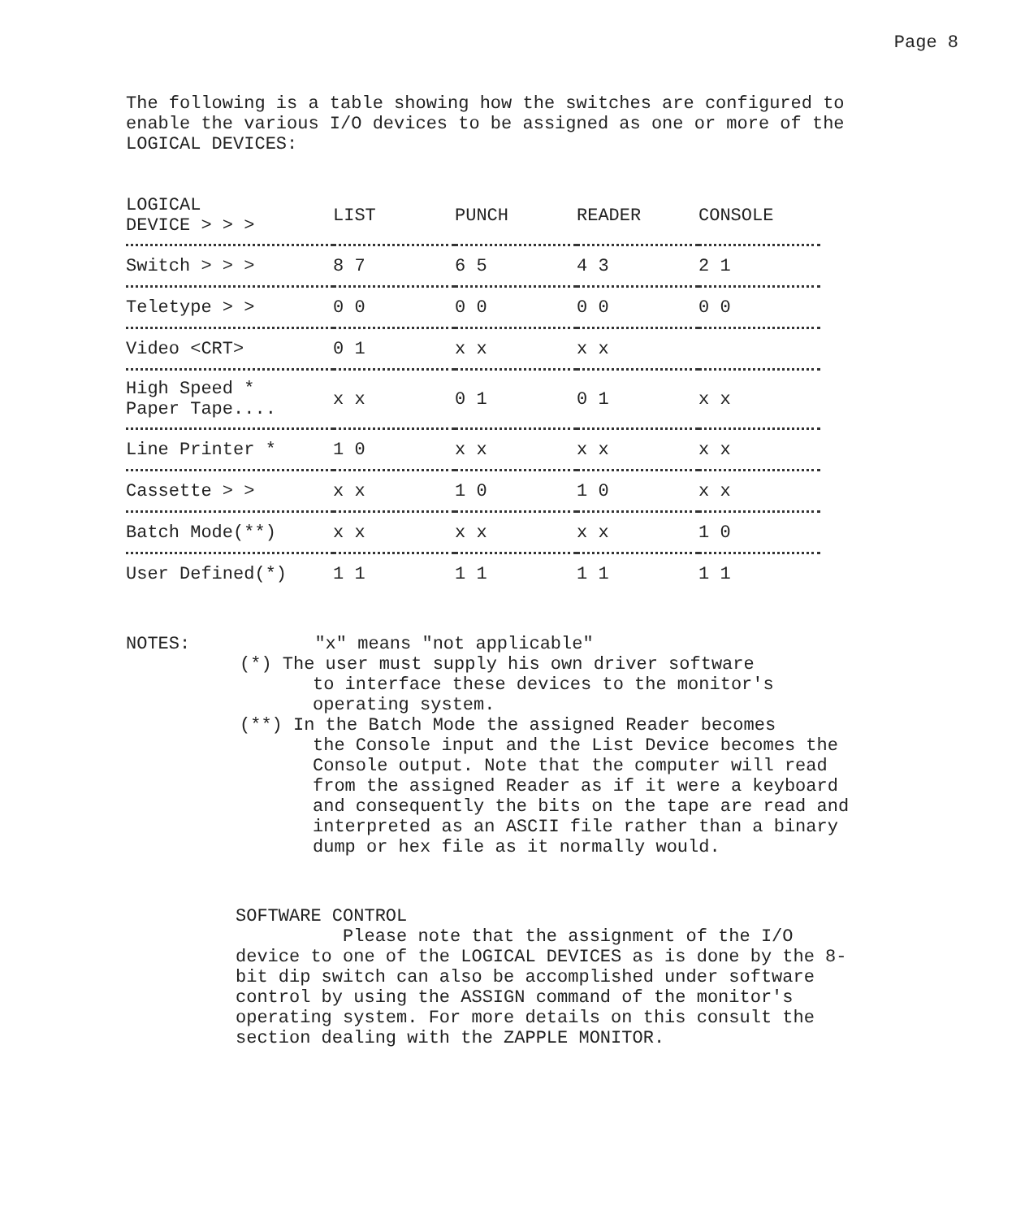Page 8
The following is a table showing how the switches are configured to enable the various I/O devices to be assigned as one or more of the LOGICAL DEVICES:
| LOGICAL DEVICE > > > | LIST | PUNCH | READER | CONSOLE |
| --- | --- | --- | --- | --- |
| Switch > > > | 8 7 | 6 5 | 4 3 | 2 1 |
| Teletype > > | 0 0 | 0 0 | 0 0 | 0 0 |
| Video <CRT> | 0 1 | x x | x x | |
| High Speed * Paper Tape.... | x x | 0 1 | 0 1 | x x |
| Line Printer * | 1 0 | x x | x x | x x |
| Cassette > > | x x | 1 0 | 1 0 | x x |
| Batch Mode(**) | x x | x x | x x | 1 0 |
| User Defined(*) | 1 1 | 1 1 | 1 1 | 1 1 |
NOTES: "x" means "not applicable"
(*) The user must supply his own driver software
to interface these devices to the monitor's operating system.
(**) In the Batch Mode the assigned Reader becomes
the Console input and the List Device becomes the Console output. Note that the computer will read from the assigned Reader as if it were a keyboard and consequently the bits on the tape are read and interpreted as an ASCII file rather than a binary dump or hex file as it normally would.
SOFTWARE CONTROL
Please note that the assignment of the I/O device to one of the LOGICAL DEVICES as is done by the 8-bit dip switch can also be accomplished under software control by using the ASSIGN command of the monitor's operating system. For more details on this consult the section dealing with the ZAPPLE MONITOR.